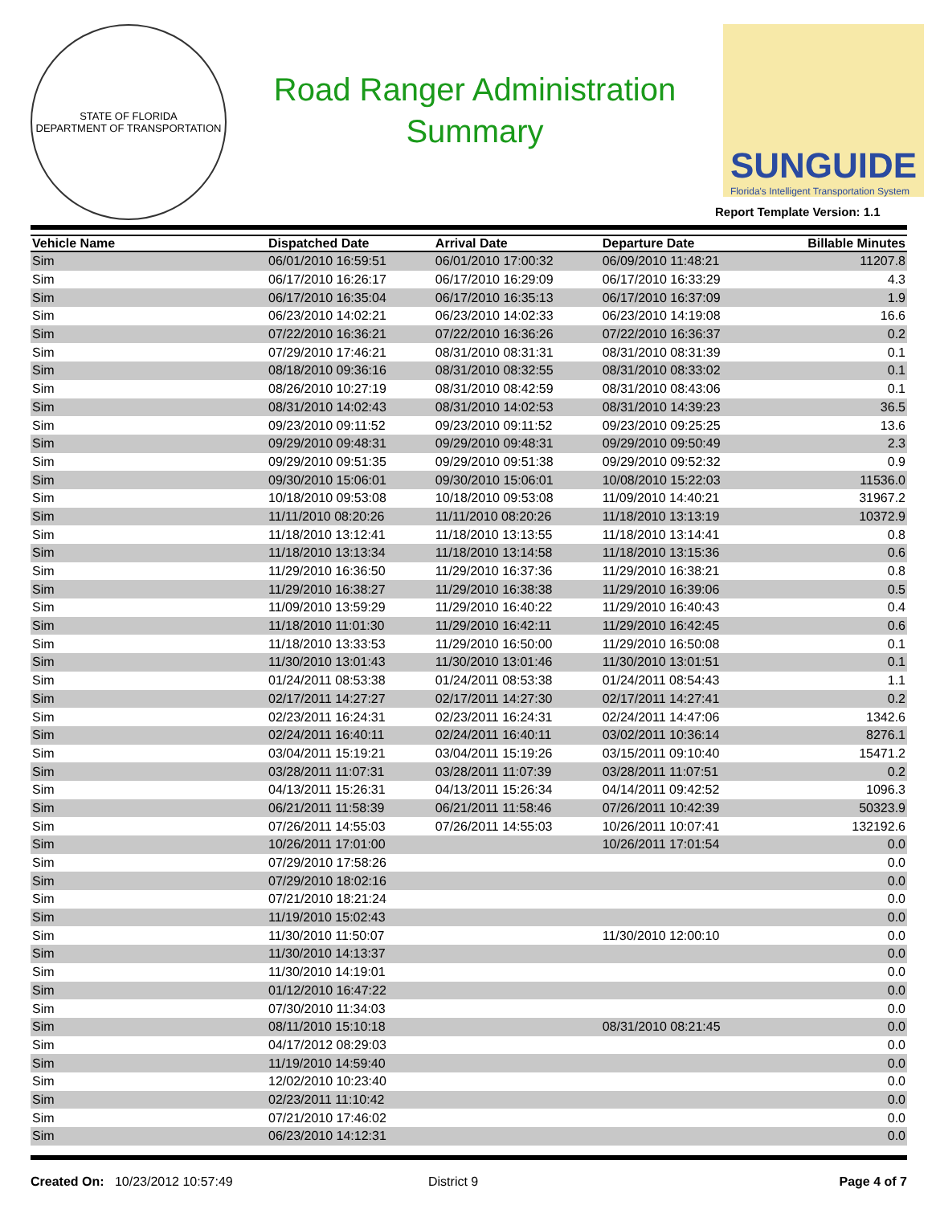STATE OF FLORIDA
DEPARTMENT OF TRANSPORTATION
Road Ranger Administration
Summary
SUNGUIDE
Florida's Intelligent Transportation System
Report Template Version: 1.1
| Vehicle Name | Dispatched Date | Arrival Date | Departure Date | Billable Minutes |
| --- | --- | --- | --- | --- |
| Sim | 06/01/2010 16:59:51 | 06/01/2010 17:00:32 | 06/09/2010 11:48:21 | 11207.8 |
| Sim | 06/17/2010 16:26:17 | 06/17/2010 16:29:09 | 06/17/2010 16:33:29 | 4.3 |
| Sim | 06/17/2010 16:35:04 | 06/17/2010 16:35:13 | 06/17/2010 16:37:09 | 1.9 |
| Sim | 06/23/2010 14:02:21 | 06/23/2010 14:02:33 | 06/23/2010 14:19:08 | 16.6 |
| Sim | 07/22/2010 16:36:21 | 07/22/2010 16:36:26 | 07/22/2010 16:36:37 | 0.2 |
| Sim | 07/29/2010 17:46:21 | 08/31/2010 08:31:31 | 08/31/2010 08:31:39 | 0.1 |
| Sim | 08/18/2010 09:36:16 | 08/31/2010 08:32:55 | 08/31/2010 08:33:02 | 0.1 |
| Sim | 08/26/2010 10:27:19 | 08/31/2010 08:42:59 | 08/31/2010 08:43:06 | 0.1 |
| Sim | 08/31/2010 14:02:43 | 08/31/2010 14:02:53 | 08/31/2010 14:39:23 | 36.5 |
| Sim | 09/23/2010 09:11:52 | 09/23/2010 09:11:52 | 09/23/2010 09:25:25 | 13.6 |
| Sim | 09/29/2010 09:48:31 | 09/29/2010 09:48:31 | 09/29/2010 09:50:49 | 2.3 |
| Sim | 09/29/2010 09:51:35 | 09/29/2010 09:51:38 | 09/29/2010 09:52:32 | 0.9 |
| Sim | 09/30/2010 15:06:01 | 09/30/2010 15:06:01 | 10/08/2010 15:22:03 | 11536.0 |
| Sim | 10/18/2010 09:53:08 | 10/18/2010 09:53:08 | 11/09/2010 14:40:21 | 31967.2 |
| Sim | 11/11/2010 08:20:26 | 11/11/2010 08:20:26 | 11/18/2010 13:13:19 | 10372.9 |
| Sim | 11/18/2010 13:12:41 | 11/18/2010 13:13:55 | 11/18/2010 13:14:41 | 0.8 |
| Sim | 11/18/2010 13:13:34 | 11/18/2010 13:14:58 | 11/18/2010 13:15:36 | 0.6 |
| Sim | 11/29/2010 16:36:50 | 11/29/2010 16:37:36 | 11/29/2010 16:38:21 | 0.8 |
| Sim | 11/29/2010 16:38:27 | 11/29/2010 16:38:38 | 11/29/2010 16:39:06 | 0.5 |
| Sim | 11/09/2010 13:59:29 | 11/29/2010 16:40:22 | 11/29/2010 16:40:43 | 0.4 |
| Sim | 11/18/2010 11:01:30 | 11/29/2010 16:42:11 | 11/29/2010 16:42:45 | 0.6 |
| Sim | 11/18/2010 13:33:53 | 11/29/2010 16:50:00 | 11/29/2010 16:50:08 | 0.1 |
| Sim | 11/30/2010 13:01:43 | 11/30/2010 13:01:46 | 11/30/2010 13:01:51 | 0.1 |
| Sim | 01/24/2011 08:53:38 | 01/24/2011 08:53:38 | 01/24/2011 08:54:43 | 1.1 |
| Sim | 02/17/2011 14:27:27 | 02/17/2011 14:27:30 | 02/17/2011 14:27:41 | 0.2 |
| Sim | 02/23/2011 16:24:31 | 02/23/2011 16:24:31 | 02/24/2011 14:47:06 | 1342.6 |
| Sim | 02/24/2011 16:40:11 | 02/24/2011 16:40:11 | 03/02/2011 10:36:14 | 8276.1 |
| Sim | 03/04/2011 15:19:21 | 03/04/2011 15:19:26 | 03/15/2011 09:10:40 | 15471.2 |
| Sim | 03/28/2011 11:07:31 | 03/28/2011 11:07:39 | 03/28/2011 11:07:51 | 0.2 |
| Sim | 04/13/2011 15:26:31 | 04/13/2011 15:26:34 | 04/14/2011 09:42:52 | 1096.3 |
| Sim | 06/21/2011 11:58:39 | 06/21/2011 11:58:46 | 07/26/2011 10:42:39 | 50323.9 |
| Sim | 07/26/2011 14:55:03 | 07/26/2011 14:55:03 | 10/26/2011 10:07:41 | 132192.6 |
| Sim | 10/26/2011 17:01:00 | | 10/26/2011 17:01:54 | 0.0 |
| Sim | 07/29/2010 17:58:26 | | | 0.0 |
| Sim | 07/29/2010 18:02:16 | | | 0.0 |
| Sim | 07/21/2010 18:21:24 | | | 0.0 |
| Sim | 11/19/2010 15:02:43 | | | 0.0 |
| Sim | 11/30/2010 11:50:07 | | 11/30/2010 12:00:10 | 0.0 |
| Sim | 11/30/2010 14:13:37 | | | 0.0 |
| Sim | 11/30/2010 14:19:01 | | | 0.0 |
| Sim | 01/12/2010 16:47:22 | | | 0.0 |
| Sim | 07/30/2010 11:34:03 | | | 0.0 |
| Sim | 08/11/2010 15:10:18 | | 08/31/2010 08:21:45 | 0.0 |
| Sim | 04/17/2012 08:29:03 | | | 0.0 |
| Sim | 11/19/2010 14:59:40 | | | 0.0 |
| Sim | 12/02/2010 10:23:40 | | | 0.0 |
| Sim | 02/23/2011 11:10:42 | | | 0.0 |
| Sim | 07/21/2010 17:46:02 | | | 0.0 |
| Sim | 06/23/2010 14:12:31 | | | 0.0 |
Created On: 10/23/2012 10:57:49 District 9 Page 4 of 7